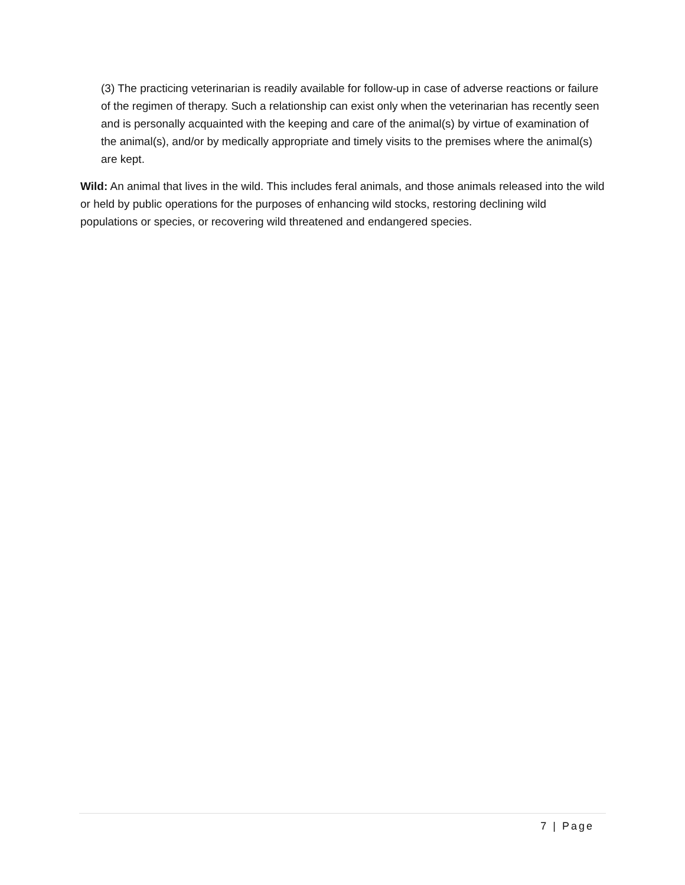(3) The practicing veterinarian is readily available for follow-up in case of adverse reactions or failure of the regimen of therapy. Such a relationship can exist only when the veterinarian has recently seen and is personally acquainted with the keeping and care of the animal(s) by virtue of examination of the animal(s), and/or by medically appropriate and timely visits to the premises where the animal(s) are kept.
Wild: An animal that lives in the wild. This includes feral animals, and those animals released into the wild or held by public operations for the purposes of enhancing wild stocks, restoring declining wild populations or species, or recovering wild threatened and endangered species.
7 | Page